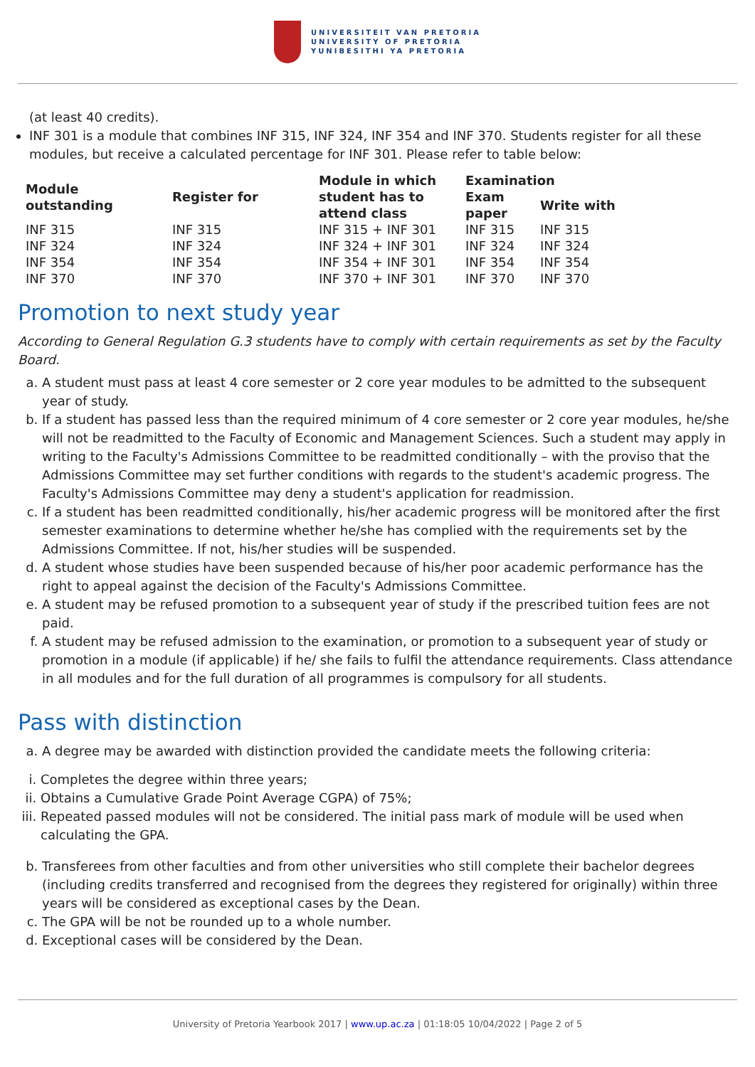UNIVERSITEIT VAN PRETORIA
UNIVERSITY OF PRETORIA
YUNIBESITHI YA PRETORIA
(at least 40 credits).
INF 301 is a module that combines INF 315, INF 324, INF 354 and INF 370. Students register for all these modules, but receive a calculated percentage for INF 301. Please refer to table below:
| Module outstanding | Register for | Module in which student has to attend class | Examination | |
| --- | --- | --- | --- | --- |
| | | | Exam paper | Write with |
| INF 315 | INF 315 | INF 315 + INF 301 | INF 315 | INF 315 |
| INF 324 | INF 324 | INF 324 + INF 301 | INF 324 | INF 324 |
| INF 354 | INF 354 | INF 354 + INF 301 | INF 354 | INF 354 |
| INF 370 | INF 370 | INF 370 + INF 301 | INF 370 | INF 370 |
Promotion to next study year
According to General Regulation G.3 students have to comply with certain requirements as set by the Faculty Board.
a. A student must pass at least 4 core semester or 2 core year modules to be admitted to the subsequent year of study.
b. If a student has passed less than the required minimum of 4 core semester or 2 core year modules, he/she will not be readmitted to the Faculty of Economic and Management Sciences. Such a student may apply in writing to the Faculty's Admissions Committee to be readmitted conditionally – with the proviso that the Admissions Committee may set further conditions with regards to the student's academic progress. The Faculty's Admissions Committee may deny a student's application for readmission.
c. If a student has been readmitted conditionally, his/her academic progress will be monitored after the first semester examinations to determine whether he/she has complied with the requirements set by the Admissions Committee. If not, his/her studies will be suspended.
d. A student whose studies have been suspended because of his/her poor academic performance has the right to appeal against the decision of the Faculty's Admissions Committee.
e. A student may be refused promotion to a subsequent year of study if the prescribed tuition fees are not paid.
f. A student may be refused admission to the examination, or promotion to a subsequent year of study or promotion in a module (if applicable) if he/ she fails to fulfil the attendance requirements. Class attendance in all modules and for the full duration of all programmes is compulsory for all students.
Pass with distinction
a. A degree may be awarded with distinction provided the candidate meets the following criteria:
i. Completes the degree within three years;
ii. Obtains a Cumulative Grade Point Average CGPA) of 75%;
iii. Repeated passed modules will not be considered. The initial pass mark of module will be used when calculating the GPA.
b. Transferees from other faculties and from other universities who still complete their bachelor degrees (including credits transferred and recognised from the degrees they registered for originally) within three years will be considered as exceptional cases by the Dean.
c. The GPA will be not be rounded up to a whole number.
d. Exceptional cases will be considered by the Dean.
University of Pretoria Yearbook 2017 | www.up.ac.za | 01:18:05 10/04/2022 | Page 2 of 5